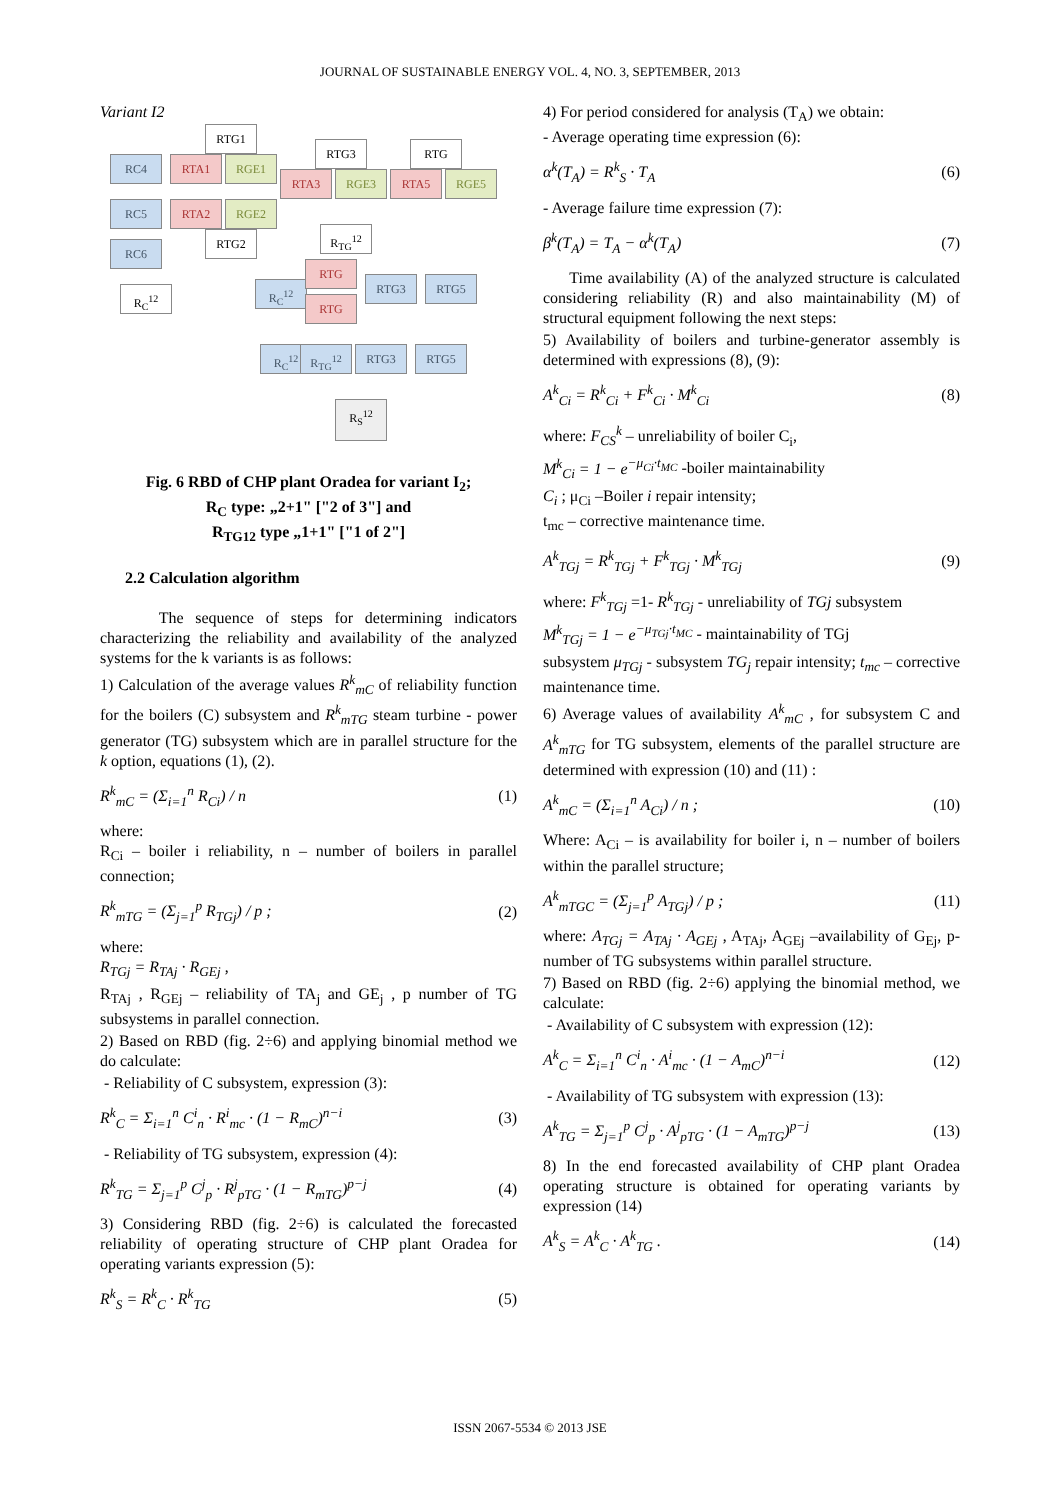JOURNAL OF SUSTAINABLE ENERGY VOL. 4, NO. 3, SEPTEMBER, 2013
Variant I2
RC4
RC5
RC6
RTA1 RGE1
RTA2 RGE2
RTG1
RTG2
RTA3 RGE3
RTG3
RTA5 RGE5
RTG
R<sub>C</sub><sup>12</sup>
R<sub>TG</sub><sup>12</sup>
R<sub>C</sub><sup>12</sup>
RTG
RTG
RTG3 RTG5
R<sub>C</sub><sup>12</sup> R<sub>TG</sub><sup>12</sup> RTG3 RTG5
R<sub>S</sub><sup>12</sup>
Fig. 6 RBD of CHP plant Oradea for variant I<sub>2</sub>;
R<sub>C</sub> type: „2+1" ["2 of 3"] and
R<sub>TG12</sub> type „1+1" ["1 of 2"]
2.2 Calculation algorithm
The sequence of steps for determining indicators characterizing the reliability and availability of the analyzed systems for the k variants is as follows:
1) Calculation of the average values R<sup>k</sup><sub>mC</sub> of reliability function for the boilers (C) subsystem and R<sup>k</sup><sub>mTG</sub> steam turbine - power generator (TG) subsystem which are in parallel structure for the k option, equations (1), (2).
R<sup>k</sup><sub>mC</sub> = (Σ<sub>i=1</sub><sup>n</sup> R<sub>Ci</sub>) / n (1)
where:
R<sub>Ci</sub> – boiler i reliability, n – number of boilers in parallel connection;
R<sup>k</sup><sub>mTG</sub> = (Σ<sub>j=1</sub><sup>p</sup> R<sub>TGj</sub>) / p ; (2)
where:
R<sub>TGj</sub> = R<sub>TAj</sub> · R<sub>GEj</sub> ,
R<sub>TAj</sub> , R<sub>GEj</sub> – reliability of TA<sub>j</sub> and GE<sub>j</sub> , p number of TG subsystems in parallel connection.
2) Based on RBD (fig. 2÷6) and applying binomial method we do calculate:
- Reliability of C subsystem, expression (3):
R<sup>k</sup><sub>C</sub> = Σ<sub>i=1</sub><sup>n</sup> C<sup>i</sup><sub>n</sub> · R<sup>i</sup><sub>mc</sub> · (1 − R<sub>mC</sub>)<sup>n−i</sup> (3)
- Reliability of TG subsystem, expression (4):
R<sup>k</sup><sub>TG</sub> = Σ<sub>j=1</sub><sup>p</sup> C<sup>j</sup><sub>p</sub> · R<sup>j</sup><sub>pTG</sub> · (1 − R<sub>mTG</sub>)<sup>p−j</sup> (4)
3) Considering RBD (fig. 2÷6) is calculated the forecasted reliability of operating structure of CHP plant Oradea for operating variants expression (5):
R<sup>k</sup><sub>S</sub> = R<sup>k</sup><sub>C</sub> · R<sup>k</sup><sub>TG</sub> (5)
4) For period considered for analysis (T<sub>A</sub>) we obtain:
- Average operating time expression (6):
α<sup>k</sup>(T<sub>A</sub>) = R<sup>k</sup><sub>S</sub> · T<sub>A</sub> (6)
- Average failure time expression (7):
β<sup>k</sup>(T<sub>A</sub>) = T<sub>A</sub> − α<sup>k</sup>(T<sub>A</sub>) (7)
Time availability (A) of the analyzed structure is calculated considering reliability (R) and also maintainability (M) of structural equipment following the next steps:
5) Availability of boilers and turbine-generator assembly is determined with expressions (8), (9):
A<sup>k</sup><sub>Ci</sub> = R<sup>k</sup><sub>Ci</sub> + F<sup>k</sup><sub>Ci</sub> · M<sup>k</sup><sub>Ci</sub> (8)
where: F<sub>CS</sub><sup>k</sup> – unreliability of boiler C<sub>i</sub>,
M<sup>k</sup><sub>Ci</sub> = 1 − e<sup>−μ<sub>Ci</sub>·t<sub>MC</sub></sup> -boiler maintainability
C<sub>i</sub> ; μ<sub>Ci</sub> –Boiler i repair intensity;
t<sub>mc</sub> – corrective maintenance time.
A<sup>k</sup><sub>TGj</sub> = R<sup>k</sup><sub>TGj</sub> + F<sup>k</sup><sub>TGj</sub> · M<sup>k</sup><sub>TGj</sub> (9)
where: F<sup>k</sup><sub>TGj</sub> =1- R<sup>k</sup><sub>TGj</sub> - unreliability of TGj subsystem
M<sup>k</sup><sub>TGj</sub> = 1 − e<sup>−μ<sub>TGj</sub>·t<sub>MC</sub></sup> - maintainability of TGj
subsystem μ<sub>TGj</sub> - subsystem TG<sub>j</sub> repair intensity; t<sub>mc</sub> – corrective maintenance time.
6) Average values of availability A<sup>k</sup><sub>mC</sub> , for subsystem C and A<sup>k</sup><sub>mTG</sub> for TG subsystem, elements of the parallel structure are determined with expression (10) and (11) :
A<sup>k</sup><sub>mC</sub> = (Σ<sub>i=1</sub><sup>n</sup> A<sub>Ci</sub>) / n ; (10)
Where: A<sub>Ci</sub> – is availability for boiler i, n – number of boilers within the parallel structure;
A<sup>k</sup><sub>mTGC</sub> = (Σ<sub>j=1</sub><sup>p</sup> A<sub>TGj</sub>) / p ; (11)
where: A<sub>TGj</sub> = A<sub>TAj</sub> · A<sub>GEj</sub> , A<sub>TAj</sub>, A<sub>GEj</sub> –availability of G<sub>Ej</sub>, p-number of TG subsystems within parallel structure.
7) Based on RBD (fig. 2÷6) applying the binomial method, we calculate:
- Availability of C subsystem with expression (12):
A<sup>k</sup><sub>C</sub> = Σ<sub>i=1</sub><sup>n</sup> C<sup>i</sup><sub>n</sub> · A<sup>i</sup><sub>mc</sub> · (1 − A<sub>mC</sub>)<sup>n−i</sup> (12)
- Availability of TG subsystem with expression (13):
A<sup>k</sup><sub>TG</sub> = Σ<sub>j=1</sub><sup>p</sup> C<sup>j</sup><sub>p</sub> · A<sup>j</sup><sub>pTG</sub> · (1 − A<sub>mTG</sub>)<sup>p−j</sup> (13)
8) In the end forecasted availability of CHP plant Oradea operating structure is obtained for operating variants by expression (14)
A<sup>k</sup><sub>S</sub> = A<sup>k</sup><sub>C</sub> · A<sup>k</sup><sub>TG</sub> . (14)
ISSN 2067-5534 © 2013 JSE